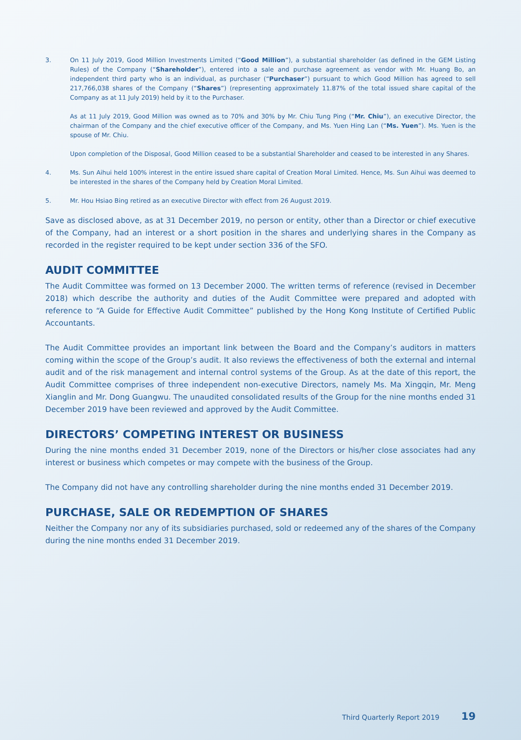3. On 11 July 2019, Good Million Investments Limited (“Good Million”), a substantial shareholder (as defined in the GEM Listing Rules) of the Company (“Shareholder”), entered into a sale and purchase agreement as vendor with Mr. Huang Bo, an independent third party who is an individual, as purchaser (“Purchaser”) pursuant to which Good Million has agreed to sell 217,766,038 shares of the Company (“Shares”) (representing approximately 11.87% of the total issued share capital of the Company as at 11 July 2019) held by it to the Purchaser.
As at 11 July 2019, Good Million was owned as to 70% and 30% by Mr. Chiu Tung Ping (“Mr. Chiu”), an executive Director, the chairman of the Company and the chief executive officer of the Company, and Ms. Yuen Hing Lan (“Ms. Yuen”). Ms. Yuen is the spouse of Mr. Chiu.
Upon completion of the Disposal, Good Million ceased to be a substantial Shareholder and ceased to be interested in any Shares.
4. Ms. Sun Aihui held 100% interest in the entire issued share capital of Creation Moral Limited. Hence, Ms. Sun Aihui was deemed to be interested in the shares of the Company held by Creation Moral Limited.
5. Mr. Hou Hsiao Bing retired as an executive Director with effect from 26 August 2019.
Save as disclosed above, as at 31 December 2019, no person or entity, other than a Director or chief executive of the Company, had an interest or a short position in the shares and underlying shares in the Company as recorded in the register required to be kept under section 336 of the SFO.
AUDIT COMMITTEE
The Audit Committee was formed on 13 December 2000. The written terms of reference (revised in December 2018) which describe the authority and duties of the Audit Committee were prepared and adopted with reference to “A Guide for Effective Audit Committee” published by the Hong Kong Institute of Certified Public Accountants.
The Audit Committee provides an important link between the Board and the Company’s auditors in matters coming within the scope of the Group’s audit. It also reviews the effectiveness of both the external and internal audit and of the risk management and internal control systems of the Group. As at the date of this report, the Audit Committee comprises of three independent non-executive Directors, namely Ms. Ma Xingqin, Mr. Meng Xianglin and Mr. Dong Guangwu. The unaudited consolidated results of the Group for the nine months ended 31 December 2019 have been reviewed and approved by the Audit Committee.
DIRECTORS’ COMPETING INTEREST OR BUSINESS
During the nine months ended 31 December 2019, none of the Directors or his/her close associates had any interest or business which competes or may compete with the business of the Group.
The Company did not have any controlling shareholder during the nine months ended 31 December 2019.
PURCHASE, SALE OR REDEMPTION OF SHARES
Neither the Company nor any of its subsidiaries purchased, sold or redeemed any of the shares of the Company during the nine months ended 31 December 2019.
Third Quarterly Report 2019 19